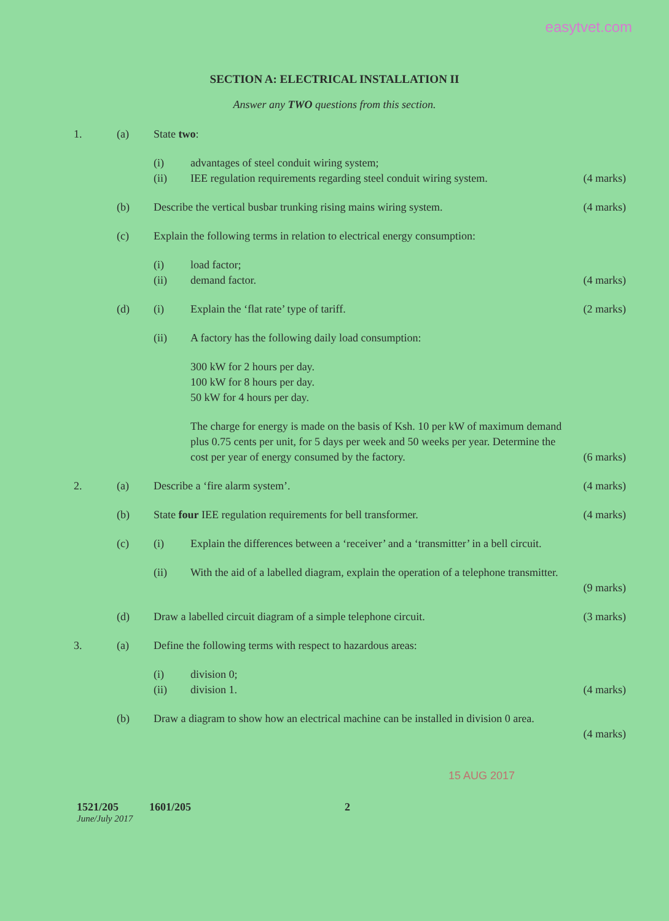easytvet.com
SECTION A: ELECTRICAL INSTALLATION II
Answer any TWO questions from this section.
1. (a) State two:
(i) advantages of steel conduit wiring system;
(ii) IEE regulation requirements regarding steel conduit wiring system. (4 marks)
(b) Describe the vertical busbar trunking rising mains wiring system. (4 marks)
(c) Explain the following terms in relation to electrical energy consumption:
(i) load factor;
(ii) demand factor. (4 marks)
(d) (i) Explain the ‘flat rate’ type of tariff. (2 marks)
(ii) A factory has the following daily load consumption:
300 kW for 2 hours per day.
100 kW for 8 hours per day.
50 kW for 4 hours per day.
The charge for energy is made on the basis of Ksh. 10 per kW of maximum demand plus 0.75 cents per unit, for 5 days per week and 50 weeks per year. Determine the cost per year of energy consumed by the factory.
(6 marks)
2. (a) Describe a ‘fire alarm system’. (4 marks)
(b) State four IEE regulation requirements for bell transformer. (4 marks)
(c) (i) Explain the differences between a ‘receiver’ and a ‘transmitter’ in a bell circuit.
(ii) With the aid of a labelled diagram, explain the operation of a telephone transmitter.
(9 marks)
(d) Draw a labelled circuit diagram of a simple telephone circuit. (3 marks)
3. (a) Define the following terms with respect to hazardous areas:
(i) division 0;
(ii) division 1. (4 marks)
(b) Draw a diagram to show how an electrical machine can be installed in division 0 area.
(4 marks)
15 AUG 2017
1521/205 1601/205 2
June/July 2017